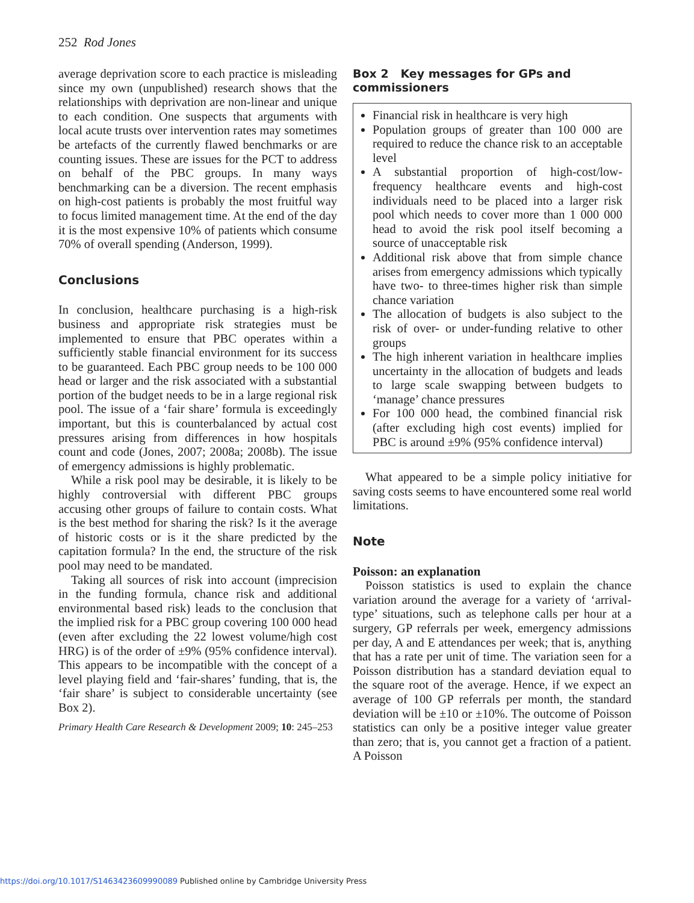252 Rod Jones
average deprivation score to each practice is misleading since my own (unpublished) research shows that the relationships with deprivation are non-linear and unique to each condition. One suspects that arguments with local acute trusts over intervention rates may sometimes be artefacts of the currently flawed benchmarks or are counting issues. These are issues for the PCT to address on behalf of the PBC groups. In many ways benchmarking can be a diversion. The recent emphasis on high-cost patients is probably the most fruitful way to focus limited management time. At the end of the day it is the most expensive 10% of patients which consume 70% of overall spending (Anderson, 1999).
Conclusions
In conclusion, healthcare purchasing is a high-risk business and appropriate risk strategies must be implemented to ensure that PBC operates within a sufficiently stable financial environment for its success to be guaranteed. Each PBC group needs to be 100 000 head or larger and the risk associated with a substantial portion of the budget needs to be in a large regional risk pool. The issue of a ‘fair share’ formula is exceedingly important, but this is counterbalanced by actual cost pressures arising from differences in how hospitals count and code (Jones, 2007; 2008a; 2008b). The issue of emergency admissions is highly problematic.
While a risk pool may be desirable, it is likely to be highly controversial with different PBC groups accusing other groups of failure to contain costs. What is the best method for sharing the risk? Is it the average of historic costs or is it the share predicted by the capitation formula? In the end, the structure of the risk pool may need to be mandated.
Taking all sources of risk into account (imprecision in the funding formula, chance risk and additional environmental based risk) leads to the conclusion that the implied risk for a PBC group covering 100 000 head (even after excluding the 22 lowest volume/high cost HRG) is of the order of ±9% (95% confidence interval). This appears to be incompatible with the concept of a level playing field and ‘fair-shares’ funding, that is, the ‘fair share’ is subject to considerable uncertainty (see Box 2).
Primary Health Care Research & Development 2009; 10: 245–253
Box 2 Key messages for GPs and commissioners
Financial risk in healthcare is very high
Population groups of greater than 100 000 are required to reduce the chance risk to an acceptable level
A substantial proportion of high-cost/low-frequency healthcare events and high-cost individuals need to be placed into a larger risk pool which needs to cover more than 1 000 000 head to avoid the risk pool itself becoming a source of unacceptable risk
Additional risk above that from simple chance arises from emergency admissions which typically have two- to three-times higher risk than simple chance variation
The allocation of budgets is also subject to the risk of over- or under-funding relative to other groups
The high inherent variation in healthcare implies uncertainty in the allocation of budgets and leads to large scale swapping between budgets to ‘manage’ chance pressures
For 100 000 head, the combined financial risk (after excluding high cost events) implied for PBC is around ±9% (95% confidence interval)
What appeared to be a simple policy initiative for saving costs seems to have encountered some real world limitations.
Note
Poisson: an explanation
Poisson statistics is used to explain the chance variation around the average for a variety of ‘arrival-type’ situations, such as telephone calls per hour at a surgery, GP referrals per week, emergency admissions per day, A and E attendances per week; that is, anything that has a rate per unit of time. The variation seen for a Poisson distribution has a standard deviation equal to the square root of the average. Hence, if we expect an average of 100 GP referrals per month, the standard deviation will be ±10 or ±10%. The outcome of Poisson statistics can only be a positive integer value greater than zero; that is, you cannot get a fraction of a patient. A Poisson
https://doi.org/10.1017/S1463423609990089 Published online by Cambridge University Press